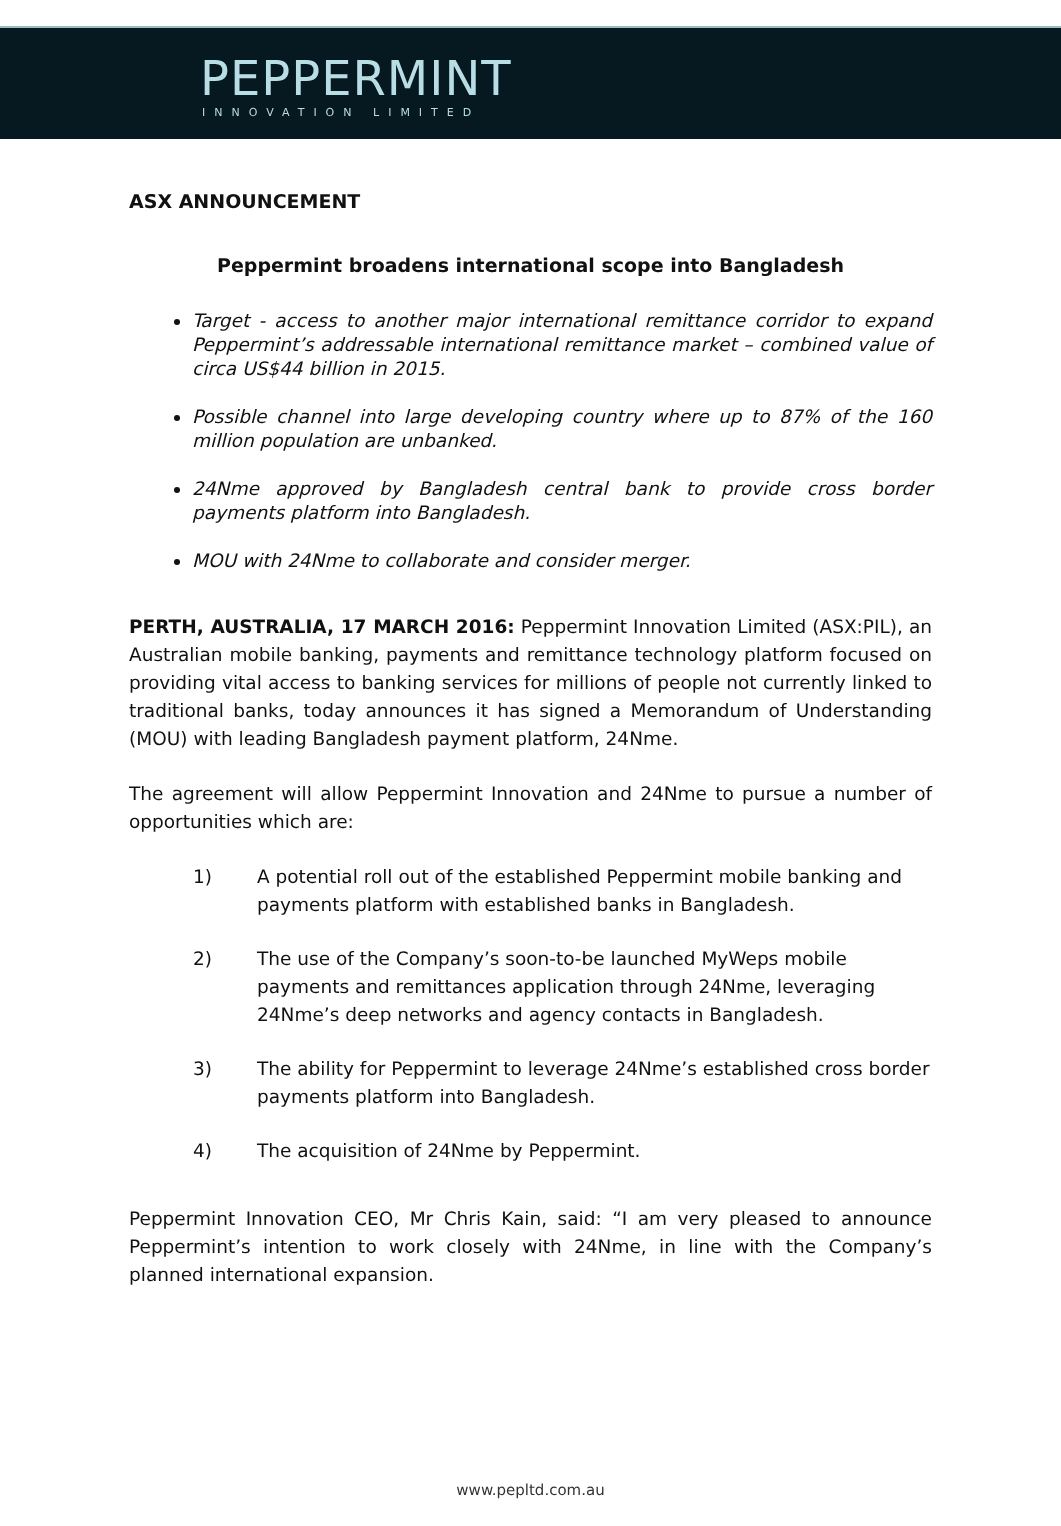PEPPERMINT
INNOVATION LIMITED
ASX ANNOUNCEMENT
Peppermint broadens international scope into Bangladesh
Target - access to another major international remittance corridor to expand Peppermint’s addressable international remittance market – combined value of circa US$44 billion in 2015.
Possible channel into large developing country where up to 87% of the 160 million population are unbanked.
24Nme approved by Bangladesh central bank to provide cross border payments platform into Bangladesh.
MOU with 24Nme to collaborate and consider merger.
PERTH, AUSTRALIA, 17 MARCH 2016: Peppermint Innovation Limited (ASX:PIL), an Australian mobile banking, payments and remittance technology platform focused on providing vital access to banking services for millions of people not currently linked to traditional banks, today announces it has signed a Memorandum of Understanding (MOU) with leading Bangladesh payment platform, 24Nme.
The agreement will allow Peppermint Innovation and 24Nme to pursue a number of opportunities which are:
1) A potential roll out of the established Peppermint mobile banking and payments platform with established banks in Bangladesh.
2) The use of the Company’s soon-to-be launched MyWeps mobile payments and remittances application through 24Nme, leveraging 24Nme’s deep networks and agency contacts in Bangladesh.
3) The ability for Peppermint to leverage 24Nme’s established cross border payments platform into Bangladesh.
4) The acquisition of 24Nme by Peppermint.
Peppermint Innovation CEO, Mr Chris Kain, said: “I am very pleased to announce Peppermint’s intention to work closely with 24Nme, in line with the Company’s planned international expansion.
www.pepltd.com.au